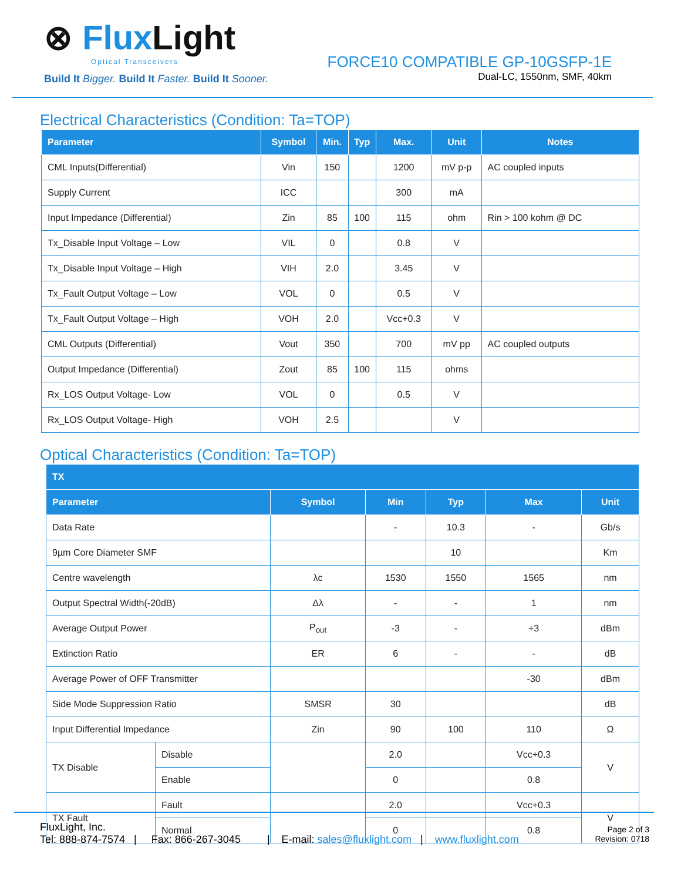⊗ Flux Light
Optical Transceivers
Build It Bigger. Build It Faster. Build It Sooner.
FORCE10 COMPATIBLE GP-10GSFP-1E
Dual-LC, 1550nm, SMF, 40km
Electrical Characteristics (Condition: Ta=TOP)
| Parameter | Symbol | Min. | Typ | Max. | Unit | Notes |
| --- | --- | --- | --- | --- | --- | --- |
| CML Inputs(Differential) | Vin | 150 | | 1200 | mV p-p | AC coupled inputs |
| Supply Current | ICC | | | 300 | mA | |
| Input Impedance (Differential) | Zin | 85 | 100 | 115 | ohm | Rin > 100 kohm @ DC |
| Tx_Disable Input Voltage – Low | VIL | 0 | | 0.8 | V | |
| Tx_Disable Input Voltage – High | VIH | 2.0 | | 3.45 | V | |
| Tx_Fault Output Voltage – Low | VOL | 0 | | 0.5 | V | |
| Tx_Fault Output Voltage – High | VOH | 2.0 | | Vcc+0.3 | V | |
| CML Outputs (Differential) | Vout | 350 | | 700 | mV pp | AC coupled outputs |
| Output Impedance (Differential) | Zout | 85 | 100 | 115 | ohms | |
| Rx_LOS Output Voltage- Low | VOL | 0 | | 0.5 | V | |
| Rx_LOS Output Voltage- High | VOH | 2.5 | | | V | |
Optical Characteristics (Condition: Ta=TOP)
| TX | | | | | | |
| --- | --- | --- | --- | --- | --- | --- |
| Parameter | | Symbol | Min | Typ | Max | Unit |
| Data Rate | | | - | 10.3 | - | Gb/s |
| 9µm Core Diameter SMF | | | | 10 | | Km |
| Centre wavelength | | λc | 1530 | 1550 | 1565 | nm |
| Output Spectral Width(-20dB) | | Δλ | - | - | 1 | nm |
| Average Output Power | | P<sub>out</sub> | -3 | - | +3 | dBm |
| Extinction Ratio | | ER | 6 | - | - | dB |
| Average Power of OFF Transmitter | | | | | -30 | dBm |
| Side Mode Suppression Ratio | | SMSR | 30 | | | dB |
| Input Differential Impedance | | Zin | 90 | 100 | 110 | Ω |
| TX Disable | Disable | | 2.0 | | Vcc+0.3 | V |
| | Enable | | 0 | | 0.8 | |
| TX Fault | Fault | | 2.0 | | Vcc+0.3 | V |
| | Normal | | 0 | | 0.8 | |
FluxLight, Inc.
Tel: 888-874-7574 | Fax: 866-267-3045 | E-mail: sales@fluxlight.com | www.fluxlight.com
Page 2 of 3
Revision: 0718